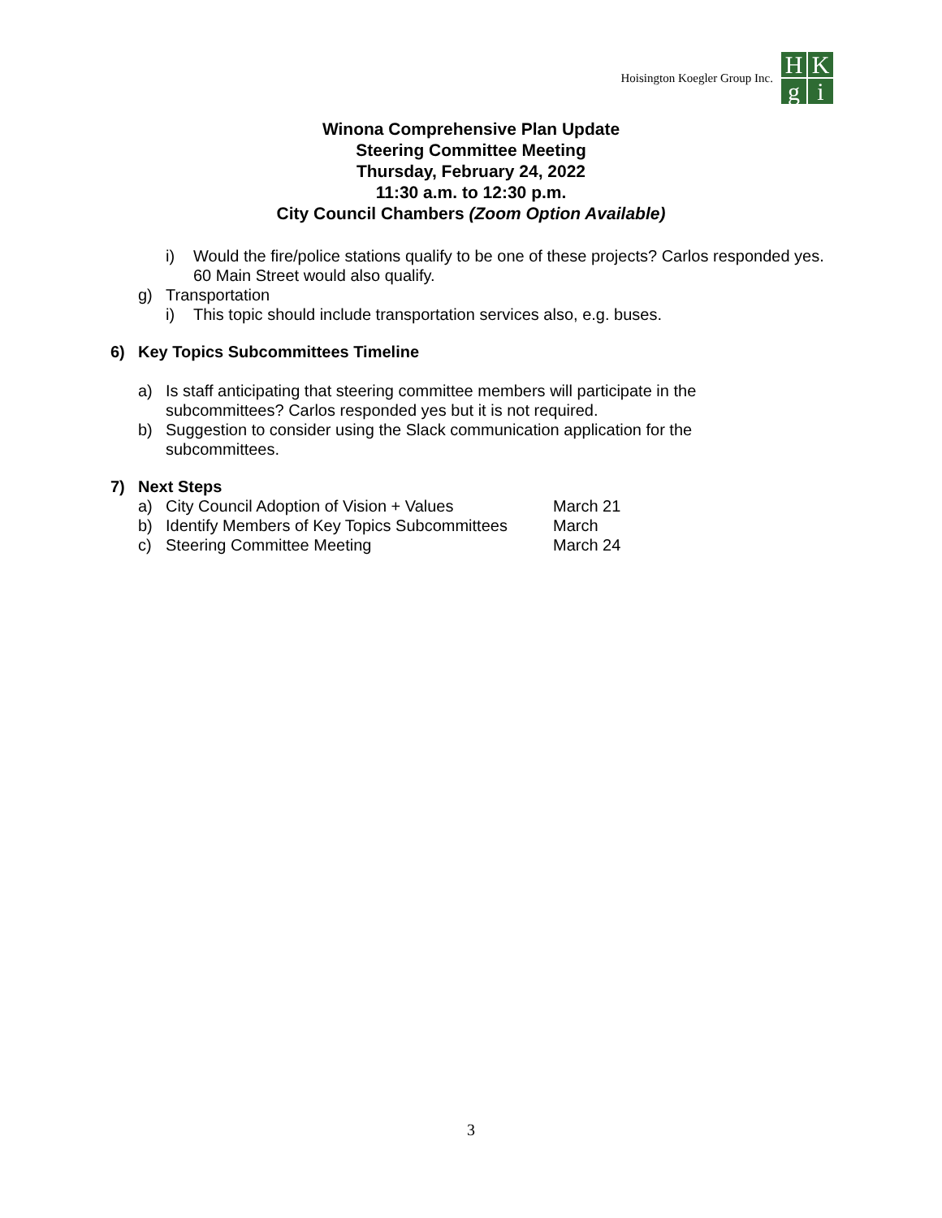Hoisington Koegler Group Inc.
H
K
g
i
Winona Comprehensive Plan Update
Steering Committee Meeting
Thursday, February 24, 2022
11:30 a.m. to 12:30 p.m.
City Council Chambers (Zoom Option Available)
i) Would the fire/police stations qualify to be one of these projects? Carlos responded yes. 60 Main Street would also qualify.
g) Transportation
i) This topic should include transportation services also, e.g. buses.
6) Key Topics Subcommittees Timeline
a) Is staff anticipating that steering committee members will participate in the subcommittees? Carlos responded yes but it is not required.
b) Suggestion to consider using the Slack communication application for the subcommittees.
7) Next Steps
a) City Council Adoption of Vision + Values
March 21
b) Identify Members of Key Topics Subcommittees
March
c) Steering Committee Meeting March 24
3